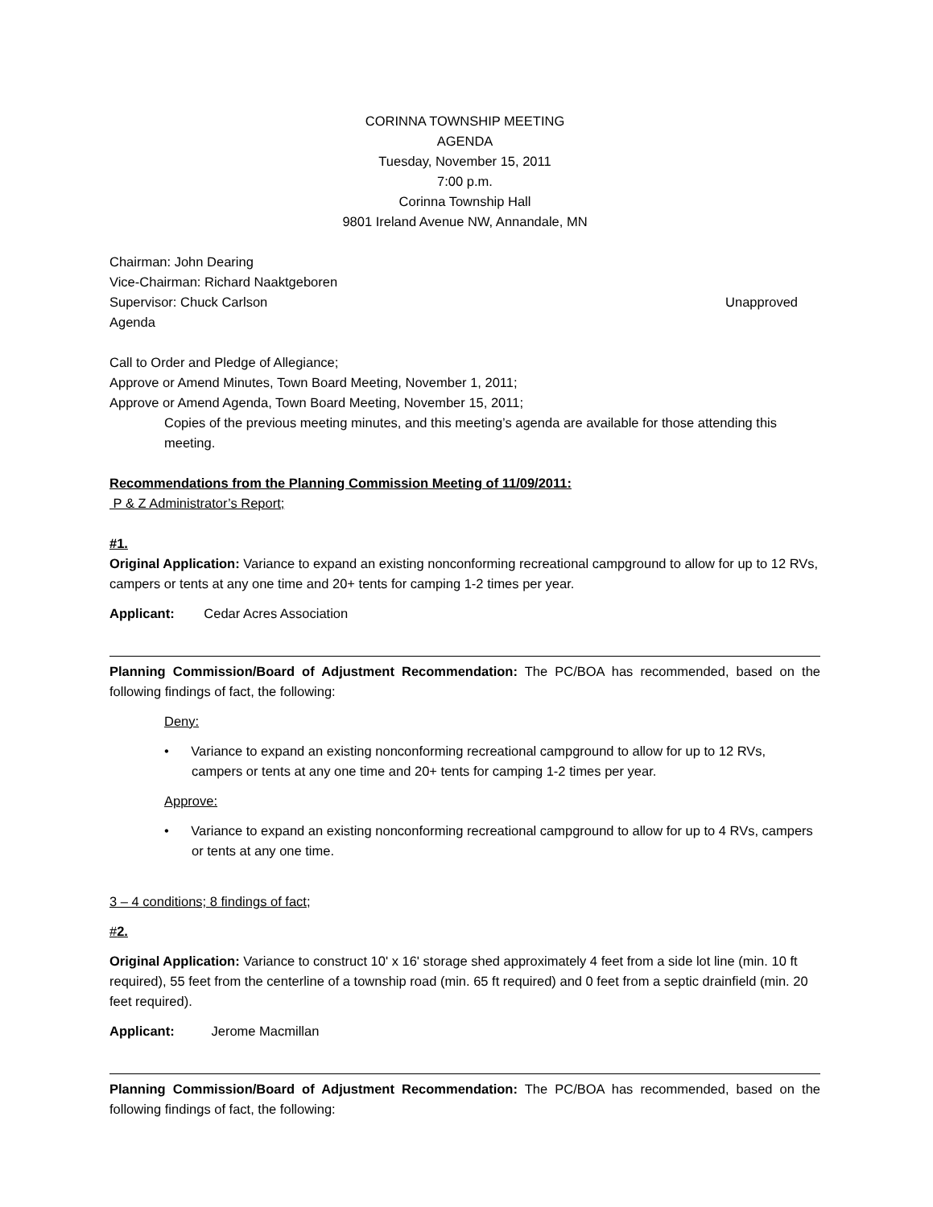CORINNA TOWNSHIP MEETING
AGENDA
Tuesday, November 15, 2011
7:00 p.m.
Corinna Township Hall
9801 Ireland Avenue NW, Annandale, MN
Chairman: John Dearing
Vice-Chairman: Richard Naaktgeboren
Supervisor: Chuck Carlson Unapproved
Agenda
Call to Order and Pledge of Allegiance;
Approve or Amend Minutes, Town Board Meeting, November 1, 2011;
Approve or Amend Agenda, Town Board Meeting, November 15, 2011;
Copies of the previous meeting minutes, and this meeting’s agenda are available for those attending this meeting.
Recommendations from the Planning Commission Meeting of 11/09/2011:
P & Z Administrator’s Report;
#1.
Original Application: Variance to expand an existing nonconforming recreational campground to allow for up to 12 RVs, campers or tents at any one time and 20+ tents for camping 1-2 times per year.
Applicant: Cedar Acres Association
Planning Commission/Board of Adjustment Recommendation: The PC/BOA has recommended, based on the following findings of fact, the following:
Deny:
• Variance to expand an existing nonconforming recreational campground to allow for up to 12 RVs, campers or tents at any one time and 20+ tents for camping 1-2 times per year.
Approve:
• Variance to expand an existing nonconforming recreational campground to allow for up to 4 RVs, campers or tents at any one time.
3 – 4 conditions; 8 findings of fact;
#2.
Original Application: Variance to construct 10' x 16' storage shed approximately 4 feet from a side lot line (min. 10 ft required), 55 feet from the centerline of a township road (min. 65 ft required) and 0 feet from a septic drainfield (min. 20 feet required).
Applicant: Jerome Macmillan
Planning Commission/Board of Adjustment Recommendation: The PC/BOA has recommended, based on the following findings of fact, the following: